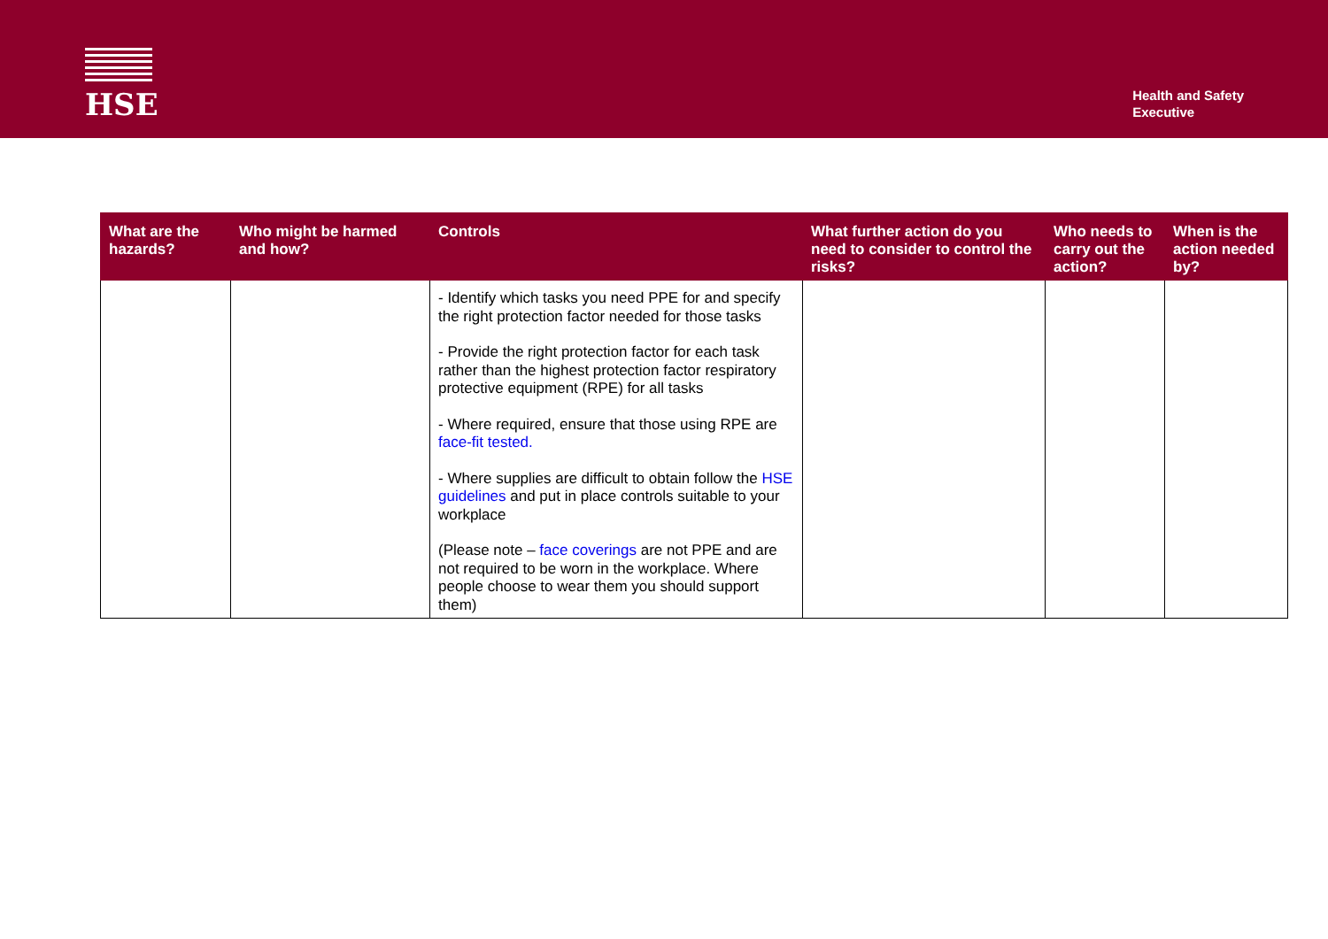HSE
Health and Safety
Executive
| What are the hazards? | Who might be harmed and how? | Controls | What further action do you need to consider to control the risks? | Who needs to carry out the action? | When is the action needed by? |
| --- | --- | --- | --- | --- | --- |
| | | - Identify which tasks you need PPE for and specify the right protection factor needed for those tasks - Provide the right protection factor for each task rather than the highest protection factor respiratory protective equipment (RPE) for all tasks - Where required, ensure that those using RPE are face-fit tested. - Where supplies are difficult to obtain follow the HSE guidelines and put in place controls suitable to your workplace (Please note – face coverings are not PPE and are not required to be worn in the workplace. Where people choose to wear them you should support them) | | | |